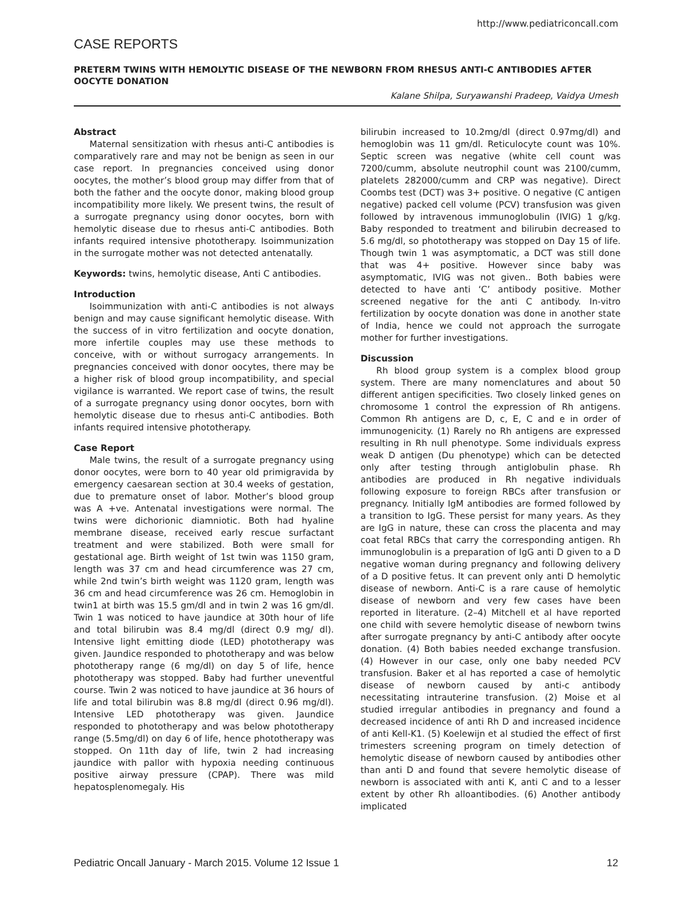http://www.pediatriconcall.com
CASE REPORTS
PRETERM TWINS WITH HEMOLYTIC DISEASE OF THE NEWBORN FROM RHESUS ANTI-C ANTIBODIES AFTER OOCYTE DONATION
Kalane Shilpa, Suryawanshi Pradeep, Vaidya Umesh
Abstract
Maternal sensitization with rhesus anti-C antibodies is comparatively rare and may not be benign as seen in our case report. In pregnancies conceived using donor oocytes, the mother’s blood group may differ from that of both the father and the oocyte donor, making blood group incompatibility more likely. We present twins, the result of a surrogate pregnancy using donor oocytes, born with hemolytic disease due to rhesus anti-C antibodies. Both infants required intensive phototherapy. Isoimmunization in the surrogate mother was not detected antenatally.
Keywords: twins, hemolytic disease, Anti C antibodies.
Introduction
Isoimmunization with anti-C antibodies is not always benign and may cause significant hemolytic disease. With the success of in vitro fertilization and oocyte donation, more infertile couples may use these methods to conceive, with or without surrogacy arrangements. In pregnancies conceived with donor oocytes, there may be a higher risk of blood group incompatibility, and special vigilance is warranted. We report case of twins, the result of a surrogate pregnancy using donor oocytes, born with hemolytic disease due to rhesus anti-C antibodies. Both infants required intensive phototherapy.
Case Report
Male twins, the result of a surrogate pregnancy using donor oocytes, were born to 40 year old primigravida by emergency caesarean section at 30.4 weeks of gestation, due to premature onset of labor. Mother’s blood group was A +ve. Antenatal investigations were normal. The twins were dichorionic diamniotic. Both had hyaline membrane disease, received early rescue surfactant treatment and were stabilized. Both were small for gestational age. Birth weight of 1st twin was 1150 gram, length was 37 cm and head circumference was 27 cm, while 2nd twin’s birth weight was 1120 gram, length was 36 cm and head circumference was 26 cm. Hemoglobin in twin1 at birth was 15.5 gm/dl and in twin 2 was 16 gm/dl. Twin 1 was noticed to have jaundice at 30th hour of life and total bilirubin was 8.4 mg/dl (direct 0.9 mg/ dl). Intensive light emitting diode (LED) phototherapy was given. Jaundice responded to phototherapy and was below phototherapy range (6 mg/dl) on day 5 of life, hence phototherapy was stopped. Baby had further uneventful course. Twin 2 was noticed to have jaundice at 36 hours of life and total bilirubin was 8.8 mg/dl (direct 0.96 mg/dl). Intensive LED phototherapy was given. Jaundice responded to phototherapy and was below phototherapy range (5.5mg/dl) on day 6 of life, hence phototherapy was stopped. On 11th day of life, twin 2 had increasing jaundice with pallor with hypoxia needing continuous positive airway pressure (CPAP). There was mild hepatosplenomegaly. His
bilirubin increased to 10.2mg/dl (direct 0.97mg/dl) and hemoglobin was 11 gm/dl. Reticulocyte count was 10%. Septic screen was negative (white cell count was 7200/cumm, absolute neutrophil count was 2100/cumm, platelets 282000/cumm and CRP was negative). Direct Coombs test (DCT) was 3+ positive. O negative (C antigen negative) packed cell volume (PCV) transfusion was given followed by intravenous immunoglobulin (IVIG) 1 g/kg. Baby responded to treatment and bilirubin decreased to 5.6 mg/dl, so phototherapy was stopped on Day 15 of life. Though twin 1 was asymptomatic, a DCT was still done that was 4+ positive. However since baby was asymptomatic, IVIG was not given.. Both babies were detected to have anti ‘C’ antibody positive. Mother screened negative for the anti C antibody. In-vitro fertilization by oocyte donation was done in another state of India, hence we could not approach the surrogate mother for further investigations.
Discussion
Rh blood group system is a complex blood group system. There are many nomenclatures and about 50 different antigen specificities. Two closely linked genes on chromosome 1 control the expression of Rh antigens. Common Rh antigens are D, c, E, C and e in order of immunogenicity. (1) Rarely no Rh antigens are expressed resulting in Rh null phenotype. Some individuals express weak D antigen (Du phenotype) which can be detected only after testing through antiglobulin phase. Rh antibodies are produced in Rh negative individuals following exposure to foreign RBCs after transfusion or pregnancy. Initially IgM antibodies are formed followed by a transition to IgG. These persist for many years. As they are IgG in nature, these can cross the placenta and may coat fetal RBCs that carry the corresponding antigen. Rh immunoglobulin is a preparation of IgG anti D given to a D negative woman during pregnancy and following delivery of a D positive fetus. It can prevent only anti D hemolytic disease of newborn. Anti-C is a rare cause of hemolytic disease of newborn and very few cases have been reported in literature. (2–4) Mitchell et al have reported one child with severe hemolytic disease of newborn twins after surrogate pregnancy by anti-C antibody after oocyte donation. (4) Both babies needed exchange transfusion. (4) However in our case, only one baby needed PCV transfusion. Baker et al has reported a case of hemolytic disease of newborn caused by anti-c antibody necessitating intrauterine transfusion. (2) Moise et al studied irregular antibodies in pregnancy and found a decreased incidence of anti Rh D and increased incidence of anti Kell-K1. (5) Koelewijn et al studied the effect of first trimesters screening program on timely detection of hemolytic disease of newborn caused by antibodies other than anti D and found that severe hemolytic disease of newborn is associated with anti K, anti C and to a lesser extent by other Rh alloantibodies. (6) Another antibody implicated
Pediatric Oncall January - March 2015. Volume 12 Issue 1 12